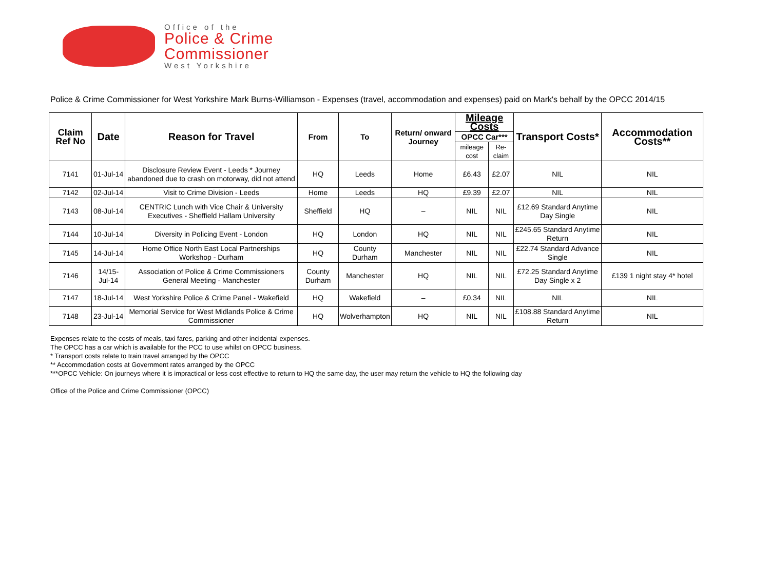Office of the
Police & Crime
Commissioner
West Yorkshire
Police & Crime Commissioner for West Yorkshire Mark Burns-Williamson - Expenses (travel, accommodation and expenses) paid on Mark's behalf by the OPCC 2014/15
| Claim Ref No | Date | Reason for Travel | From | To | Return/ onward Journey | Mileage Costs | | Transport Costs* | Accommodation Costs** |
| --- | --- | --- | --- | --- | --- | --- | --- | --- | --- |
| | | | | | | OPCC Car*** | | | |
| | | | | | | mileage cost | Re-claim | | |
| 7141 | 01-Jul-14 | Disclosure Review Event - Leeds * Journey abandoned due to crash on motorway, did not attend | HQ | Leeds | Home | £6.43 | £2.07 | NIL | NIL |
| 7142 | 02-Jul-14 | Visit to Crime Division - Leeds | Home | Leeds | HQ | £9.39 | £2.07 | NIL | NIL |
| 7143 | 08-Jul-14 | CENTRIC Lunch with Vice Chair & University Executives - Sheffield Hallam University | Sheffield | HQ | – | NIL | NIL | £12.69 Standard Anytime Day Single | NIL |
| 7144 | 10-Jul-14 | Diversity in Policing Event - London | HQ | London | HQ | NIL | NIL | £245.65 Standard Anytime Return | NIL |
| 7145 | 14-Jul-14 | Home Office North East Local Partnerships Workshop - Durham | HQ | County Durham | Manchester | NIL | NIL | £22.74 Standard Advance Single | NIL |
| 7146 | 14/15-Jul-14 | Association of Police & Crime Commissioners General Meeting - Manchester | County Durham | Manchester | HQ | NIL | NIL | £72.25 Standard Anytime Day Single x 2 | £139 1 night stay 4* hotel |
| 7147 | 18-Jul-14 | West Yorkshire Police & Crime Panel - Wakefield | HQ | Wakefield | – | £0.34 | NIL | NIL | NIL |
| 7148 | 23-Jul-14 | Memorial Service for West Midlands Police & Crime Commissioner | HQ | Wolverhampton | HQ | NIL | NIL | £108.88 Standard Anytime Return | NIL |
Expenses relate to the costs of meals, taxi fares, parking and other incidental expenses.
The OPCC has a car which is available for the PCC to use whilst on OPCC business.
* Transport costs relate to train travel arranged by the OPCC
** Accommodation costs at Government rates arranged by the OPCC
***OPCC Vehicle: On journeys where it is impractical or less cost effective to return to HQ the same day, the user may return the vehicle to HQ the following day
Office of the Police and Crime Commissioner (OPCC)